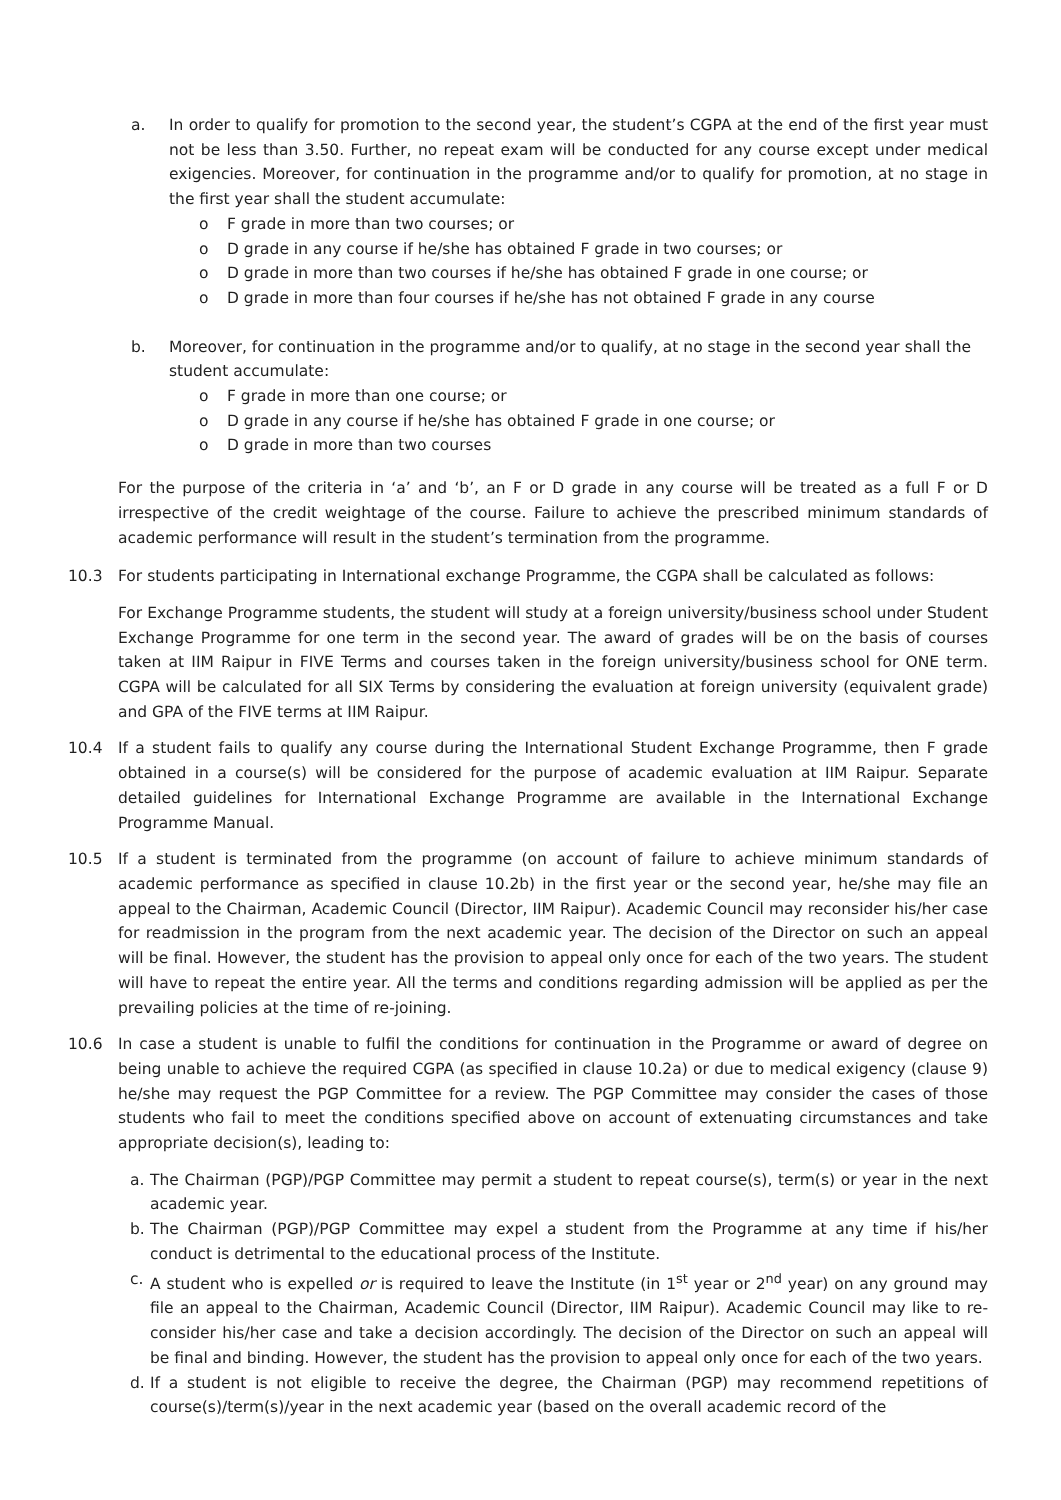a. In order to qualify for promotion to the second year, the student’s CGPA at the end of the first year must not be less than 3.50. Further, no repeat exam will be conducted for any course except under medical exigencies. Moreover, for continuation in the programme and/or to qualify for promotion, at no stage in the first year shall the student accumulate:
o F grade in more than two courses; or
o D grade in any course if he/she has obtained F grade in two courses; or
o D grade in more than two courses if he/she has obtained F grade in one course; or
o D grade in more than four courses if he/she has not obtained F grade in any course
b. Moreover, for continuation in the programme and/or to qualify, at no stage in the second year shall the student accumulate:
o F grade in more than one course; or
o D grade in any course if he/she has obtained F grade in one course; or
o D grade in more than two courses
For the purpose of the criteria in ‘a’ and ‘b’, an F or D grade in any course will be treated as a full F or D irrespective of the credit weightage of the course. Failure to achieve the prescribed minimum standards of academic performance will result in the student’s termination from the programme.
10.3 For students participating in International exchange Programme, the CGPA shall be calculated as follows:
For Exchange Programme students, the student will study at a foreign university/business school under Student Exchange Programme for one term in the second year. The award of grades will be on the basis of courses taken at IIM Raipur in FIVE Terms and courses taken in the foreign university/business school for ONE term. CGPA will be calculated for all SIX Terms by considering the evaluation at foreign university (equivalent grade) and GPA of the FIVE terms at IIM Raipur.
10.4 If a student fails to qualify any course during the International Student Exchange Programme, then F grade obtained in a course(s) will be considered for the purpose of academic evaluation at IIM Raipur. Separate detailed guidelines for International Exchange Programme are available in the International Exchange Programme Manual.
10.5 If a student is terminated from the programme (on account of failure to achieve minimum standards of academic performance as specified in clause 10.2b) in the first year or the second year, he/she may file an appeal to the Chairman, Academic Council (Director, IIM Raipur). Academic Council may reconsider his/her case for readmission in the program from the next academic year. The decision of the Director on such an appeal will be final. However, the student has the provision to appeal only once for each of the two years. The student will have to repeat the entire year. All the terms and conditions regarding admission will be applied as per the prevailing policies at the time of re-joining.
10.6 In case a student is unable to fulfil the conditions for continuation in the Programme or award of degree on being unable to achieve the required CGPA (as specified in clause 10.2a) or due to medical exigency (clause 9) he/she may request the PGP Committee for a review. The PGP Committee may consider the cases of those students who fail to meet the conditions specified above on account of extenuating circumstances and take appropriate decision(s), leading to:
a. The Chairman (PGP)/PGP Committee may permit a student to repeat course(s), term(s) or year in the next academic year.
b. The Chairman (PGP)/PGP Committee may expel a student from the Programme at any time if his/her conduct is detrimental to the educational process of the Institute.
c. A student who is expelled or is required to leave the Institute (in 1<sup>st</sup> year or 2<sup>nd</sup> year) on any ground may file an appeal to the Chairman, Academic Council (Director, IIM Raipur). Academic Council may like to re-consider his/her case and take a decision accordingly. The decision of the Director on such an appeal will be final and binding. However, the student has the provision to appeal only once for each of the two years.
d. If a student is not eligible to receive the degree, the Chairman (PGP) may recommend repetitions of course(s)/term(s)/year in the next academic year (based on the overall academic record of the